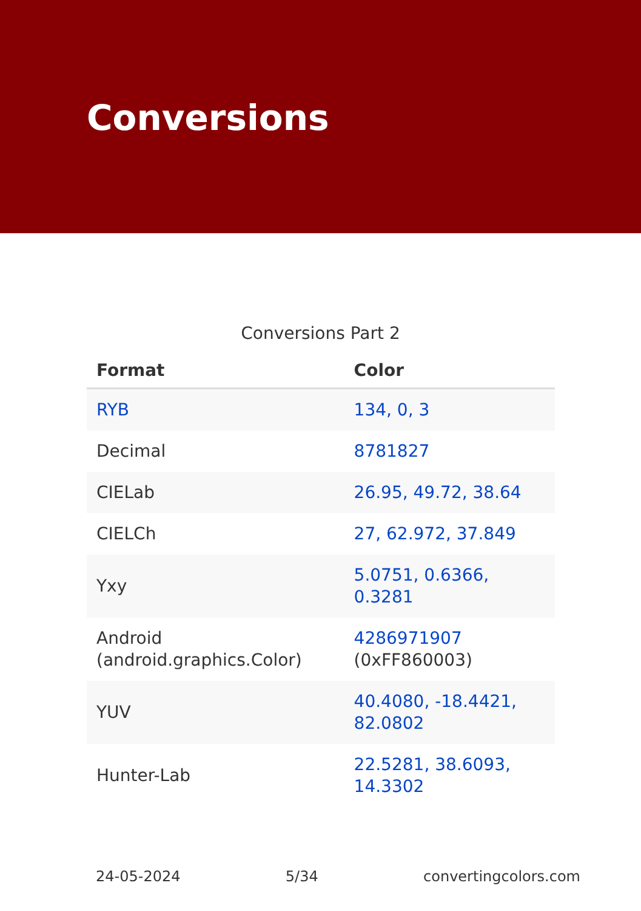Conversions
Conversions Part 2
| Format | Color |
| --- | --- |
| RYB | 134, 0, 3 |
| Decimal | 8781827 |
| CIELab | 26.95, 49.72, 38.64 |
| CIELCh | 27, 62.972, 37.849 |
| Yxy | 5.0751, 0.6366, 0.3281 |
| Android (android.graphics.Color) | 4286971907 (0xFF860003) |
| YUV | 40.4080, -18.4421, 82.0802 |
| Hunter-Lab | 22.5281, 38.6093, 14.3302 |
24-05-2024 5/34 convertingcolors.com